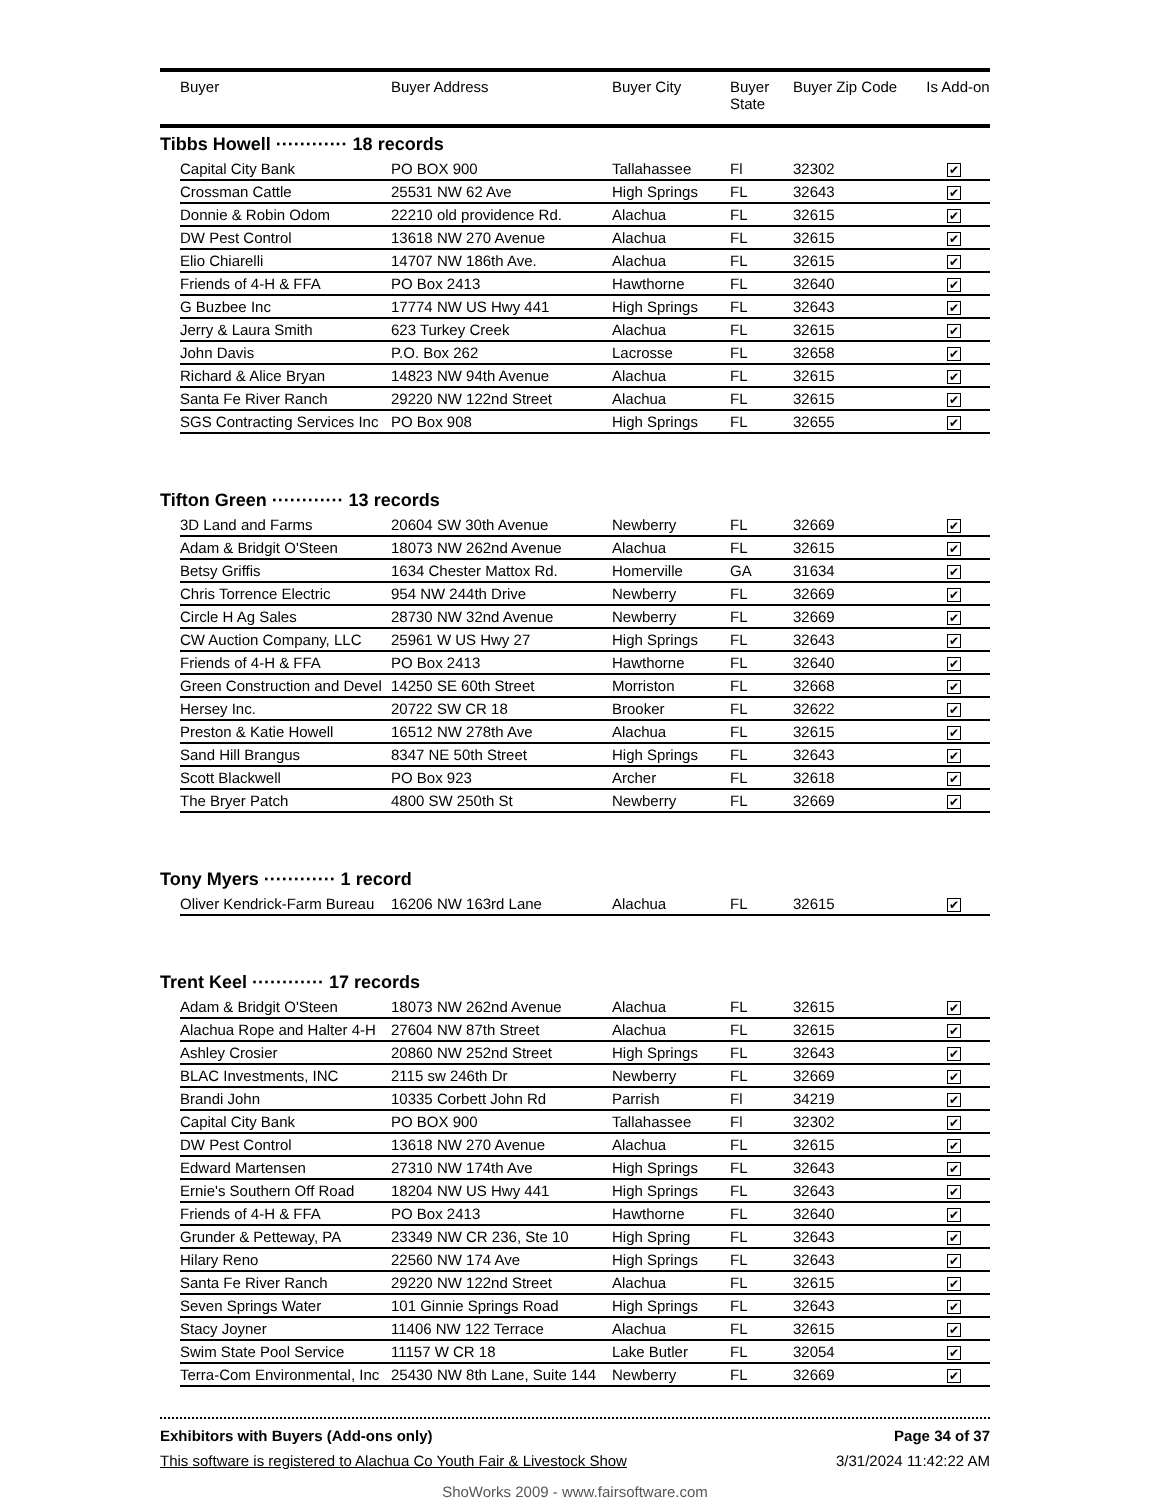| | Buyer | Buyer Address | Buyer City | Buyer State | Buyer Zip Code | Is Add-on |
| --- | --- | --- | --- | --- | --- | --- |
Tibbs Howell ············ 18 records
| | Capital City Bank | PO BOX 900 | Tallahassee | Fl | 32302 | ✔ | |
| | Crossman Cattle | 25531 NW 62 Ave | High Springs | FL | 32643 | ✔ | |
| | Donnie & Robin Odom | 22210 old providence Rd. | Alachua | FL | 32615 | ✔ | |
| | DW Pest Control | 13618 NW 270 Avenue | Alachua | FL | 32615 | ✔ | |
| | Elio Chiarelli | 14707 NW 186th Ave. | Alachua | FL | 32615 | ✔ | |
| | Friends of 4-H & FFA | PO Box 2413 | Hawthorne | FL | 32640 | ✔ | |
| | G Buzbee Inc | 17774 NW US Hwy 441 | High Springs | FL | 32643 | ✔ | |
| | Jerry & Laura Smith | 623 Turkey Creek | Alachua | FL | 32615 | ✔ | |
| | John Davis | P.O. Box 262 | Lacrosse | FL | 32658 | ✔ | |
| | Richard & Alice Bryan | 14823 NW 94th Avenue | Alachua | FL | 32615 | ✔ | |
| | Santa Fe River Ranch | 29220 NW 122nd Street | Alachua | FL | 32615 | ✔ | |
| | SGS Contracting Services Inc | PO Box 908 | High Springs | FL | 32655 | ✔ | |
Tifton Green ············ 13 records
| | 3D Land and Farms | 20604 SW 30th Avenue | Newberry | FL | 32669 | ✔ | |
| | Adam & Bridgit O'Steen | 18073 NW 262nd Avenue | Alachua | FL | 32615 | ✔ | |
| | Betsy Griffis | 1634 Chester Mattox Rd. | Homerville | GA | 31634 | ✔ | |
| | Chris Torrence Electric | 954 NW 244th Drive | Newberry | FL | 32669 | ✔ | |
| | Circle H Ag Sales | 28730 NW 32nd Avenue | Newberry | FL | 32669 | ✔ | |
| | CW Auction Company, LLC | 25961 W US Hwy 27 | High Springs | FL | 32643 | ✔ | |
| | Friends of 4-H & FFA | PO Box 2413 | Hawthorne | FL | 32640 | ✔ | |
| | Green Construction and Devel | 14250 SE 60th Street | Morriston | FL | 32668 | ✔ | |
| | Hersey Inc. | 20722 SW CR 18 | Brooker | FL | 32622 | ✔ | |
| | Preston & Katie Howell | 16512 NW 278th Ave | Alachua | FL | 32615 | ✔ | |
| | Sand Hill Brangus | 8347 NE 50th Street | High Springs | FL | 32643 | ✔ | |
| | Scott Blackwell | PO Box 923 | Archer | FL | 32618 | ✔ | |
| | The Bryer Patch | 4800 SW 250th St | Newberry | FL | 32669 | ✔ | |
Tony Myers ············ 1 record
| | Oliver Kendrick-Farm Bureau | 16206 NW 163rd Lane | Alachua | FL | 32615 | ✔ | |
Trent Keel ············ 17 records
| | Adam & Bridgit O'Steen | 18073 NW 262nd Avenue | Alachua | FL | 32615 | ✔ | |
| | Alachua Rope and Halter 4-H | 27604 NW 87th Street | Alachua | FL | 32615 | ✔ | |
| | Ashley Crosier | 20860 NW 252nd Street | High Springs | FL | 32643 | ✔ | |
| | BLAC Investments, INC | 2115 sw 246th Dr | Newberry | FL | 32669 | ✔ | |
| | Brandi John | 10335 Corbett John Rd | Parrish | Fl | 34219 | ✔ | |
| | Capital City Bank | PO BOX 900 | Tallahassee | Fl | 32302 | ✔ | |
| | DW Pest Control | 13618 NW 270 Avenue | Alachua | FL | 32615 | ✔ | |
| | Edward Martensen | 27310 NW 174th Ave | High Springs | FL | 32643 | ✔ | |
| | Ernie's Southern Off Road | 18204 NW US Hwy 441 | High Springs | FL | 32643 | ✔ | |
| | Friends of 4-H & FFA | PO Box 2413 | Hawthorne | FL | 32640 | ✔ | |
| | Grunder & Petteway, PA | 23349 NW CR 236, Ste 10 | High Spring | FL | 32643 | ✔ | |
| | Hilary Reno | 22560 NW 174 Ave | High Springs | FL | 32643 | ✔ | |
| | Santa Fe River Ranch | 29220 NW 122nd Street | Alachua | FL | 32615 | ✔ | |
| | Seven Springs Water | 101 Ginnie Springs Road | High Springs | FL | 32643 | ✔ | |
| | Stacy Joyner | 11406 NW 122 Terrace | Alachua | FL | 32615 | ✔ | |
| | Swim State Pool Service | 11157 W CR 18 | Lake Butler | FL | 32054 | ✔ | |
| | Terra-Com Environmental, Inc | 25430 NW 8th Lane, Suite 144 | Newberry | FL | 32669 | ✔ | |
Exhibitors with Buyers (Add-ons only) Page 34 of 37
This software is registered to Alachua Co Youth Fair & Livestock Show 3/31/2024 11:42:22 AM
ShoWorks 2009 - www.fairsoftware.com